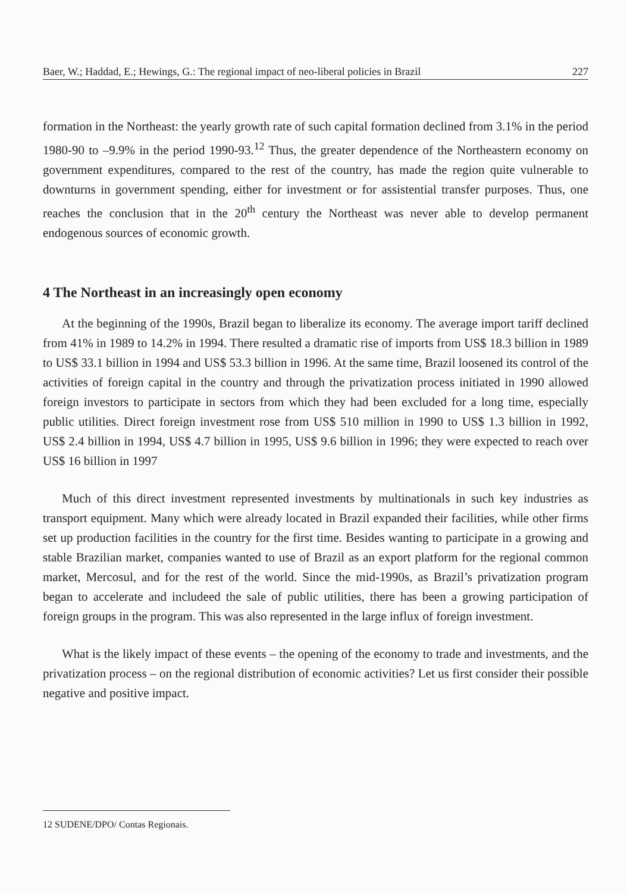Baer, W.; Haddad, E.; Hewings, G.: The regional impact of neo-liberal policies in Brazil 227
formation in the Northeast: the yearly growth rate of such capital formation declined from 3.1% in the period 1980-90 to –9.9% in the period 1990-93.<sup>12</sup> Thus, the greater dependence of the Northeastern economy on government expenditures, compared to the rest of the country, has made the region quite vulnerable to downturns in government spending, either for investment or for assistential transfer purposes. Thus, one reaches the conclusion that in the 20<sup>th</sup> century the Northeast was never able to develop permanent endogenous sources of economic growth.
4 The Northeast in an increasingly open economy
At the beginning of the 1990s, Brazil began to liberalize its economy. The average import tariff declined from 41% in 1989 to 14.2% in 1994. There resulted a dramatic rise of imports from US$ 18.3 billion in 1989 to US$ 33.1 billion in 1994 and US$ 53.3 billion in 1996. At the same time, Brazil loosened its control of the activities of foreign capital in the country and through the privatization process initiated in 1990 allowed foreign investors to participate in sectors from which they had been excluded for a long time, especially public utilities. Direct foreign investment rose from US$ 510 million in 1990 to US$ 1.3 billion in 1992, US$ 2.4 billion in 1994, US$ 4.7 billion in 1995, US$ 9.6 billion in 1996; they were expected to reach over US$ 16 billion in 1997
Much of this direct investment represented investments by multinationals in such key industries as transport equipment. Many which were already located in Brazil expanded their facilities, while other firms set up production facilities in the country for the first time. Besides wanting to participate in a growing and stable Brazilian market, companies wanted to use of Brazil as an export platform for the regional common market, Mercosul, and for the rest of the world. Since the mid-1990s, as Brazil’s privatization program began to accelerate and includeed the sale of public utilities, there has been a growing participation of foreign groups in the program. This was also represented in the large influx of foreign investment.
What is the likely impact of these events – the opening of the economy to trade and investments, and the privatization process – on the regional distribution of economic activities? Let us first consider their possible negative and positive impact.
12 SUDENE/DPO/ Contas Regionais.